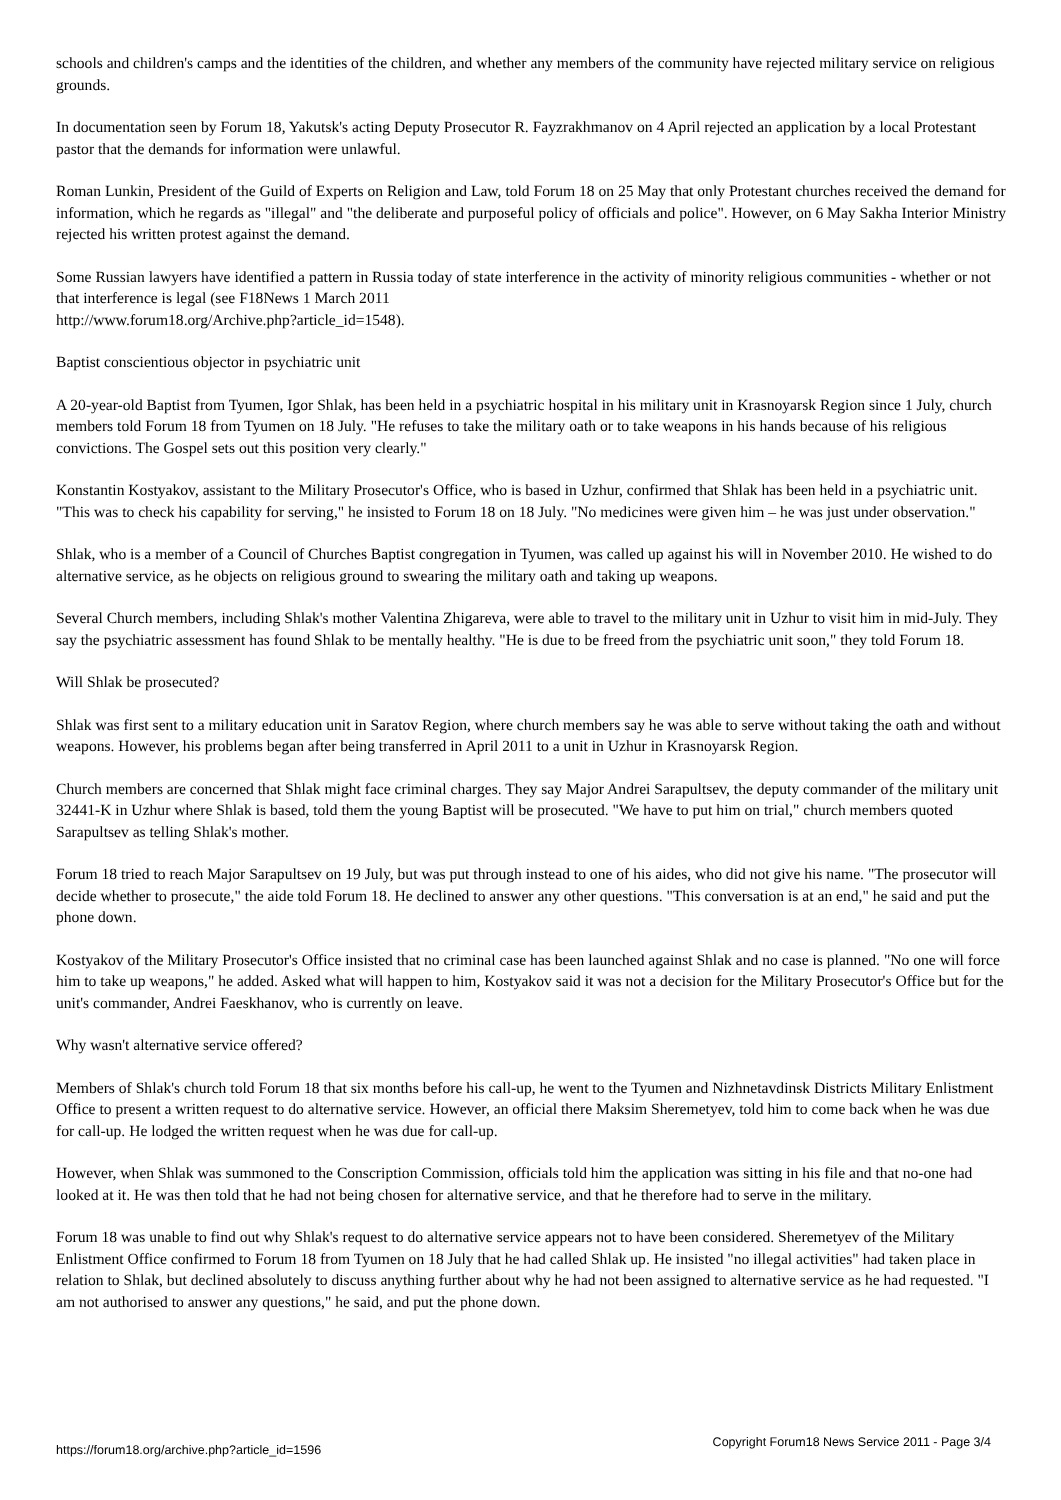schools and children's camps and the identities of the children, and whether any members of the community have rejected military service on religious grounds.
In documentation seen by Forum 18, Yakutsk's acting Deputy Prosecutor R. Fayzrakhmanov on 4 April rejected an application by a local Protestant pastor that the demands for information were unlawful.
Roman Lunkin, President of the Guild of Experts on Religion and Law, told Forum 18 on 25 May that only Protestant churches received the demand for information, which he regards as "illegal" and "the deliberate and purposeful policy of officials and police". However, on 6 May Sakha Interior Ministry rejected his written protest against the demand.
Some Russian lawyers have identified a pattern in Russia today of state interference in the activity of minority religious communities - whether or not that interference is legal (see F18News 1 March 2011
http://www.forum18.org/Archive.php?article_id=1548).
Baptist conscientious objector in psychiatric unit
A 20-year-old Baptist from Tyumen, Igor Shlak, has been held in a psychiatric hospital in his military unit in Krasnoyarsk Region since 1 July, church members told Forum 18 from Tyumen on 18 July. "He refuses to take the military oath or to take weapons in his hands because of his religious convictions. The Gospel sets out this position very clearly."
Konstantin Kostyakov, assistant to the Military Prosecutor's Office, who is based in Uzhur, confirmed that Shlak has been held in a psychiatric unit. "This was to check his capability for serving," he insisted to Forum 18 on 18 July. "No medicines were given him – he was just under observation."
Shlak, who is a member of a Council of Churches Baptist congregation in Tyumen, was called up against his will in November 2010. He wished to do alternative service, as he objects on religious ground to swearing the military oath and taking up weapons.
Several Church members, including Shlak's mother Valentina Zhigareva, were able to travel to the military unit in Uzhur to visit him in mid-July. They say the psychiatric assessment has found Shlak to be mentally healthy. "He is due to be freed from the psychiatric unit soon," they told Forum 18.
Will Shlak be prosecuted?
Shlak was first sent to a military education unit in Saratov Region, where church members say he was able to serve without taking the oath and without weapons. However, his problems began after being transferred in April 2011 to a unit in Uzhur in Krasnoyarsk Region.
Church members are concerned that Shlak might face criminal charges. They say Major Andrei Sarapultsev, the deputy commander of the military unit 32441-K in Uzhur where Shlak is based, told them the young Baptist will be prosecuted. "We have to put him on trial," church members quoted Sarapultsev as telling Shlak's mother.
Forum 18 tried to reach Major Sarapultsev on 19 July, but was put through instead to one of his aides, who did not give his name. "The prosecutor will decide whether to prosecute," the aide told Forum 18. He declined to answer any other questions. "This conversation is at an end," he said and put the phone down.
Kostyakov of the Military Prosecutor's Office insisted that no criminal case has been launched against Shlak and no case is planned. "No one will force him to take up weapons," he added. Asked what will happen to him, Kostyakov said it was not a decision for the Military Prosecutor's Office but for the unit's commander, Andrei Faeskhanov, who is currently on leave.
Why wasn't alternative service offered?
Members of Shlak's church told Forum 18 that six months before his call-up, he went to the Tyumen and Nizhnetavdinsk Districts Military Enlistment Office to present a written request to do alternative service. However, an official there Maksim Sheremetyev, told him to come back when he was due for call-up. He lodged the written request when he was due for call-up.
However, when Shlak was summoned to the Conscription Commission, officials told him the application was sitting in his file and that no-one had looked at it. He was then told that he had not being chosen for alternative service, and that he therefore had to serve in the military.
Forum 18 was unable to find out why Shlak's request to do alternative service appears not to have been considered. Sheremetyev of the Military Enlistment Office confirmed to Forum 18 from Tyumen on 18 July that he had called Shlak up. He insisted "no illegal activities" had taken place in relation to Shlak, but declined absolutely to discuss anything further about why he had not been assigned to alternative service as he had requested. "I am not authorised to answer any questions," he said, and put the phone down.
https://forum18.org/archive.php?article_id=1596 Copyright Forum18 News Service 2011 - Page 3/4